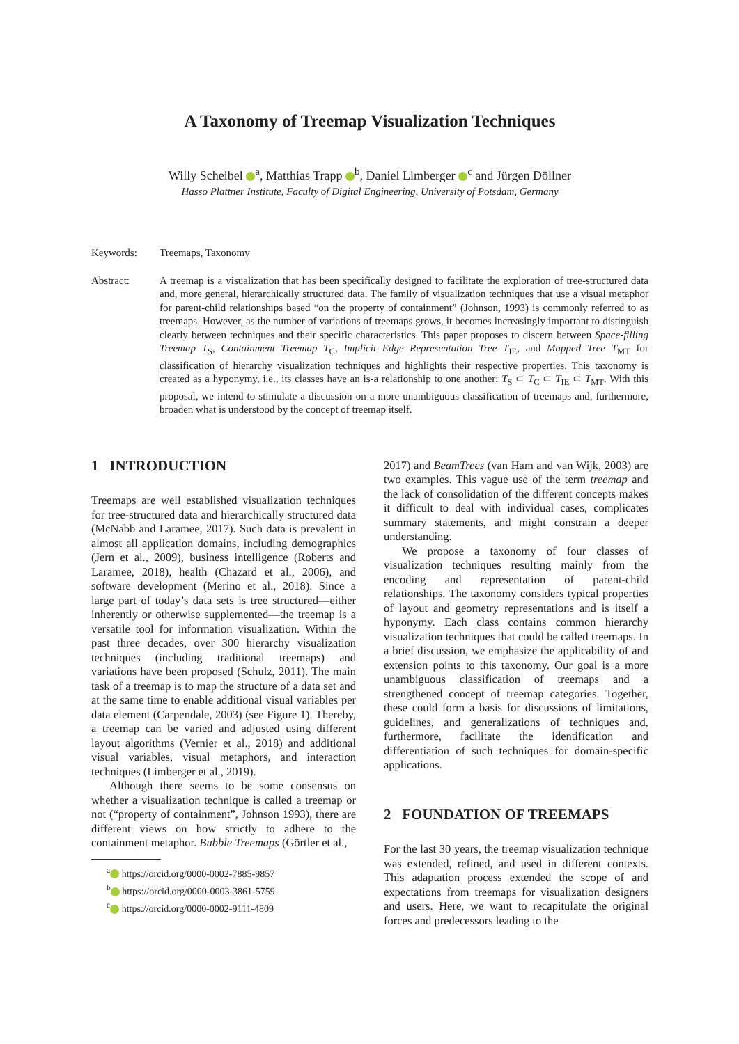A Taxonomy of Treemap Visualization Techniques
Willy Scheibel <sup>a</sup>, Matthias Trapp <sup>b</sup>, Daniel Limberger <sup>c</sup> and Jürgen Döllner
Hasso Plattner Institute, Faculty of Digital Engineering, University of Potsdam, Germany
Keywords: Treemaps, Taxonomy
Abstract: A treemap is a visualization that has been specifically designed to facilitate the exploration of tree-structured data and, more general, hierarchically structured data. The family of visualization techniques that use a visual metaphor for parent-child relationships based “on the property of containment” (Johnson, 1993) is commonly referred to as treemaps. However, as the number of variations of treemaps grows, it becomes increasingly important to distinguish clearly between techniques and their specific characteristics. This paper proposes to discern between Space-filling Treemap T<sub>S</sub>, Containment Treemap T<sub>C</sub>, Implicit Edge Representation Tree T<sub>IE</sub>, and Mapped Tree T<sub>MT</sub> for classification of hierarchy visualization techniques and highlights their respective properties. This taxonomy is created as a hyponymy, i.e., its classes have an is-a relationship to one another: T<sub>S</sub> ⊂ T<sub>C</sub> ⊂ T<sub>IE</sub> ⊂ T<sub>MT</sub>. With this proposal, we intend to stimulate a discussion on a more unambiguous classification of treemaps and, furthermore, broaden what is understood by the concept of treemap itself.
1 INTRODUCTION
Treemaps are well established visualization techniques for tree-structured data and hierarchically structured data (McNabb and Laramee, 2017). Such data is prevalent in almost all application domains, including demographics (Jern et al., 2009), business intelligence (Roberts and Laramee, 2018), health (Chazard et al., 2006), and software development (Merino et al., 2018). Since a large part of today’s data sets is tree structured—either inherently or otherwise supplemented—the treemap is a versatile tool for information visualization. Within the past three decades, over 300 hierarchy visualization techniques (including traditional treemaps) and variations have been proposed (Schulz, 2011). The main task of a treemap is to map the structure of a data set and at the same time to enable additional visual variables per data element (Carpendale, 2003) (see Figure 1). Thereby, a treemap can be varied and adjusted using different layout algorithms (Vernier et al., 2018) and additional visual variables, visual metaphors, and interaction techniques (Limberger et al., 2019).
Although there seems to be some consensus on whether a visualization technique is called a treemap or not (“property of containment”, Johnson 1993), there are different views on how strictly to adhere to the containment metaphor. Bubble Treemaps (Görtler et al.,
<sup>a</sup> https://orcid.org/0000-0002-7885-9857
<sup>b</sup> https://orcid.org/0000-0003-3861-5759
<sup>c</sup> https://orcid.org/0000-0002-9111-4809
2017) and BeamTrees (van Ham and van Wijk, 2003) are two examples. This vague use of the term treemap and the lack of consolidation of the different concepts makes it difficult to deal with individual cases, complicates summary statements, and might constrain a deeper understanding.
We propose a taxonomy of four classes of visualization techniques resulting mainly from the encoding and representation of parent-child relationships. The taxonomy considers typical properties of layout and geometry representations and is itself a hyponymy. Each class contains common hierarchy visualization techniques that could be called treemaps. In a brief discussion, we emphasize the applicability of and extension points to this taxonomy. Our goal is a more unambiguous classification of treemaps and a strengthened concept of treemap categories. Together, these could form a basis for discussions of limitations, guidelines, and generalizations of techniques and, furthermore, facilitate the identification and differentiation of such techniques for domain-specific applications.
2 FOUNDATION OF TREEMAPS
For the last 30 years, the treemap visualization technique was extended, refined, and used in different contexts. This adaptation process extended the scope of and expectations from treemaps for visualization designers and users. Here, we want to recapitulate the original forces and predecessors leading to the